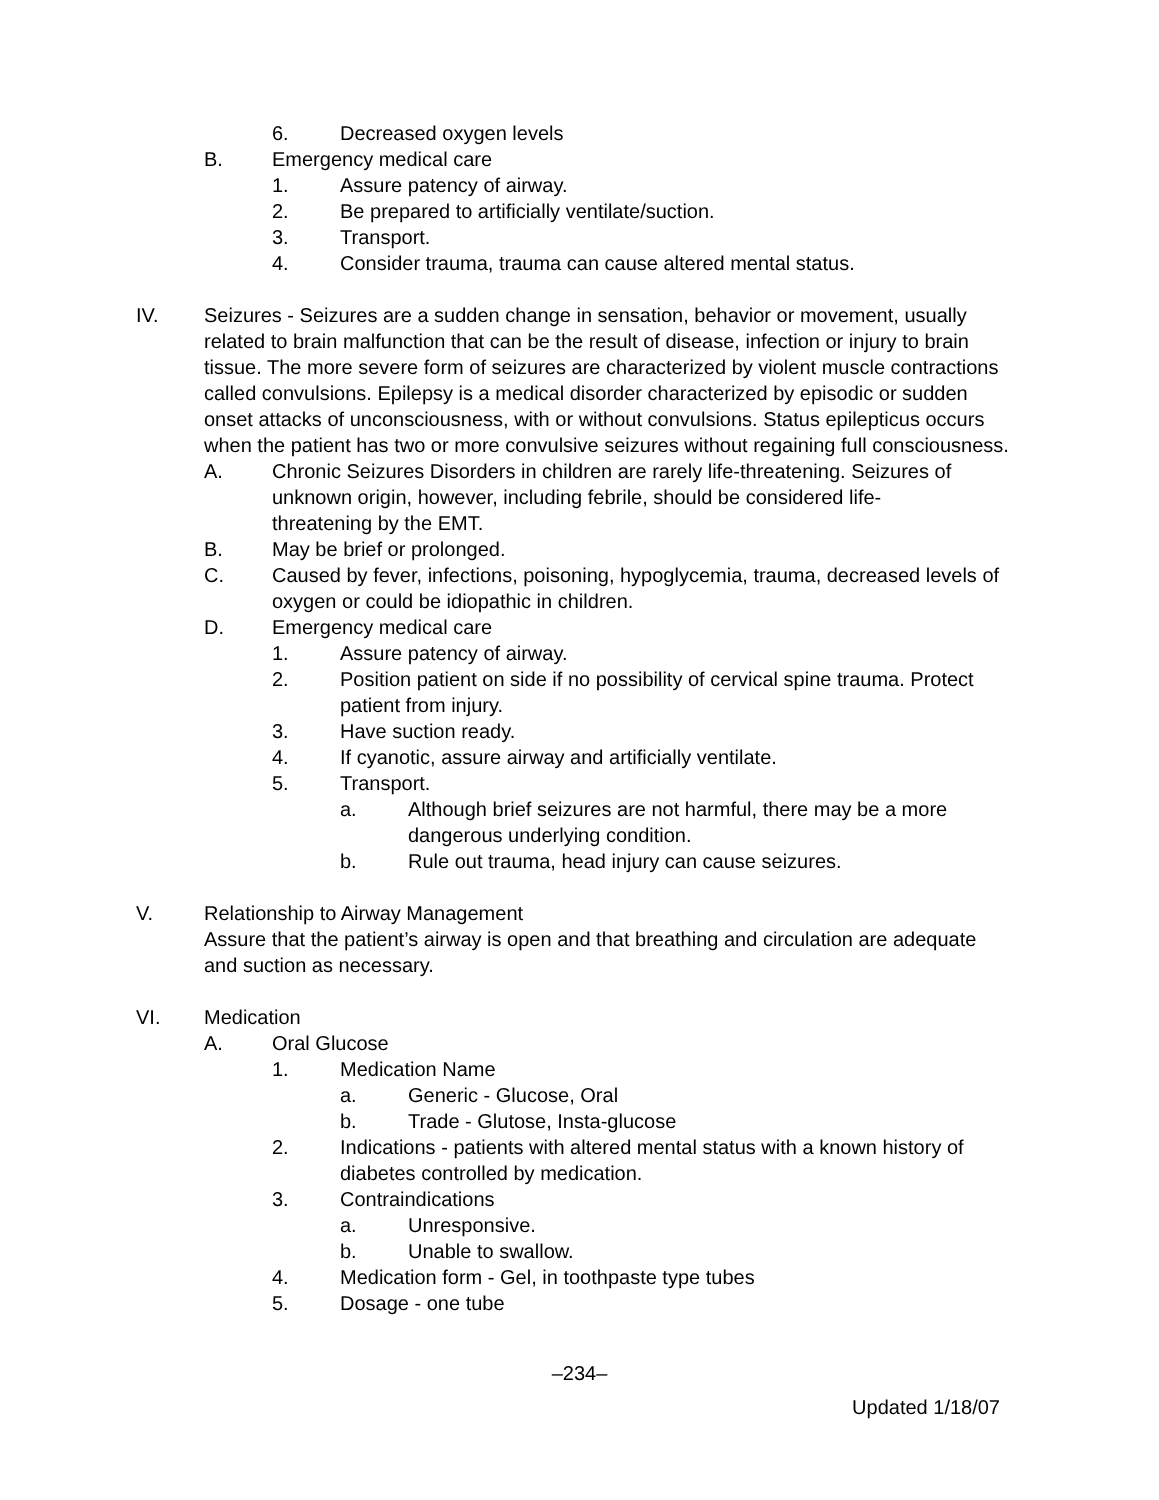6. Decreased oxygen levels
B. Emergency medical care
1. Assure patency of airway.
2. Be prepared to artificially ventilate/suction.
3. Transport.
4. Consider trauma, trauma can cause altered mental status.
IV. Seizures - Seizures are a sudden change in sensation, behavior or movement, usually related to brain malfunction that can be the result of disease, infection or injury to brain tissue. The more severe form of seizures are characterized by violent muscle contractions called convulsions. Epilepsy is a medical disorder characterized by episodic or sudden onset attacks of unconsciousness, with or without convulsions. Status epilepticus occurs when the patient has two or more convulsive seizures without regaining full consciousness.
A. Chronic Seizures Disorders in children are rarely life-threatening. Seizures of unknown origin, however, including febrile, should be considered life-threatening by the EMT.
B. May be brief or prolonged.
C. Caused by fever, infections, poisoning, hypoglycemia, trauma, decreased levels of oxygen or could be idiopathic in children.
D. Emergency medical care
1. Assure patency of airway.
2. Position patient on side if no possibility of cervical spine trauma. Protect patient from injury.
3. Have suction ready.
4. If cyanotic, assure airway and artificially ventilate.
5. Transport.
a. Although brief seizures are not harmful, there may be a more dangerous underlying condition.
b. Rule out trauma, head injury can cause seizures.
V. Relationship to Airway Management
Assure that the patient’s airway is open and that breathing and circulation are adequate and suction as necessary.
VI. Medication
A. Oral Glucose
1. Medication Name
a. Generic - Glucose, Oral
b. Trade - Glutose, Insta-glucose
2. Indications - patients with altered mental status with a known history of diabetes controlled by medication.
3. Contraindications
a. Unresponsive.
b. Unable to swallow.
4. Medication form - Gel, in toothpaste type tubes
5. Dosage - one tube
–234–
Updated 1/18/07